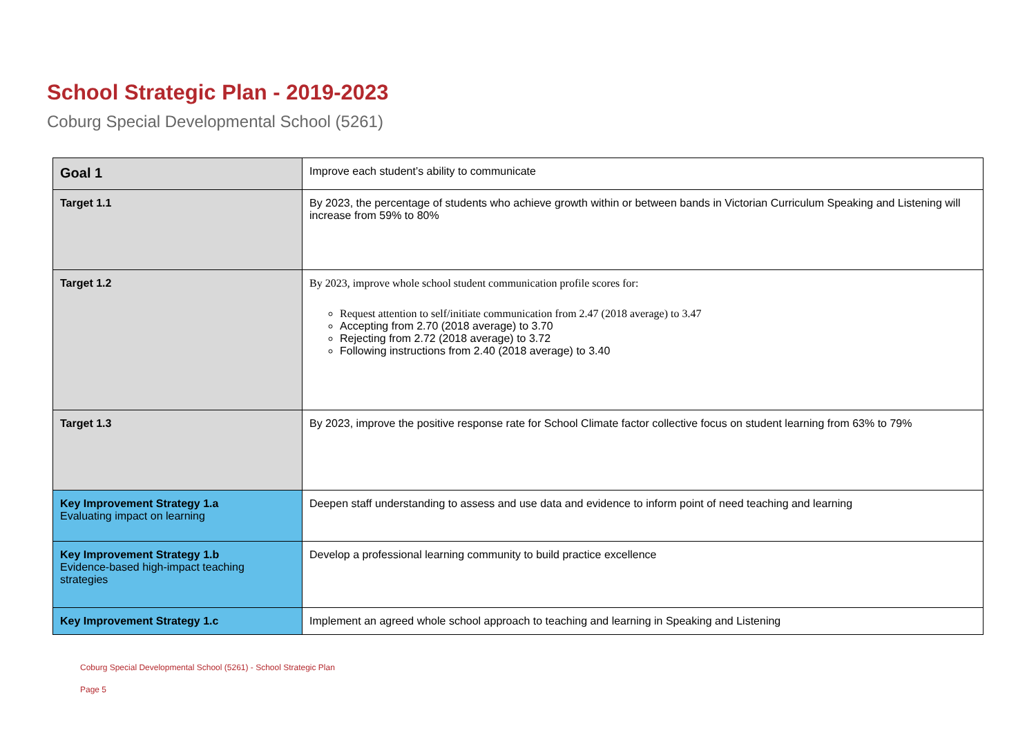School Strategic Plan - 2019-2023
Coburg Special Developmental School (5261)
| Goal 1 | Improve each student’s ability to communicate |
| Target 1.1 | By 2023, the percentage of students who achieve growth within or between bands in Victorian Curriculum Speaking and Listening will increase from 59% to 80% |
| Target 1.2 | By 2023, improve whole school student communication profile scores for: Request attention to self/initiate communication from 2.47 (2018 average) to 3.47 Accepting from 2.70 (2018 average) to 3.70 Rejecting from 2.72 (2018 average) to 3.72 Following instructions from 2.40 (2018 average) to 3.40 |
| Target 1.3 | By 2023, improve the positive response rate for School Climate factor collective focus on student learning from 63% to 79% |
| Key Improvement Strategy 1.a Evaluating impact on learning | Deepen staff understanding to assess and use data and evidence to inform point of need teaching and learning |
| Key Improvement Strategy 1.b Evidence-based high-impact teaching strategies | Develop a professional learning community to build practice excellence |
| Key Improvement Strategy 1.c | Implement an agreed whole school approach to teaching and learning in Speaking and Listening |
Coburg Special Developmental School (5261) - School Strategic Plan
Page 5